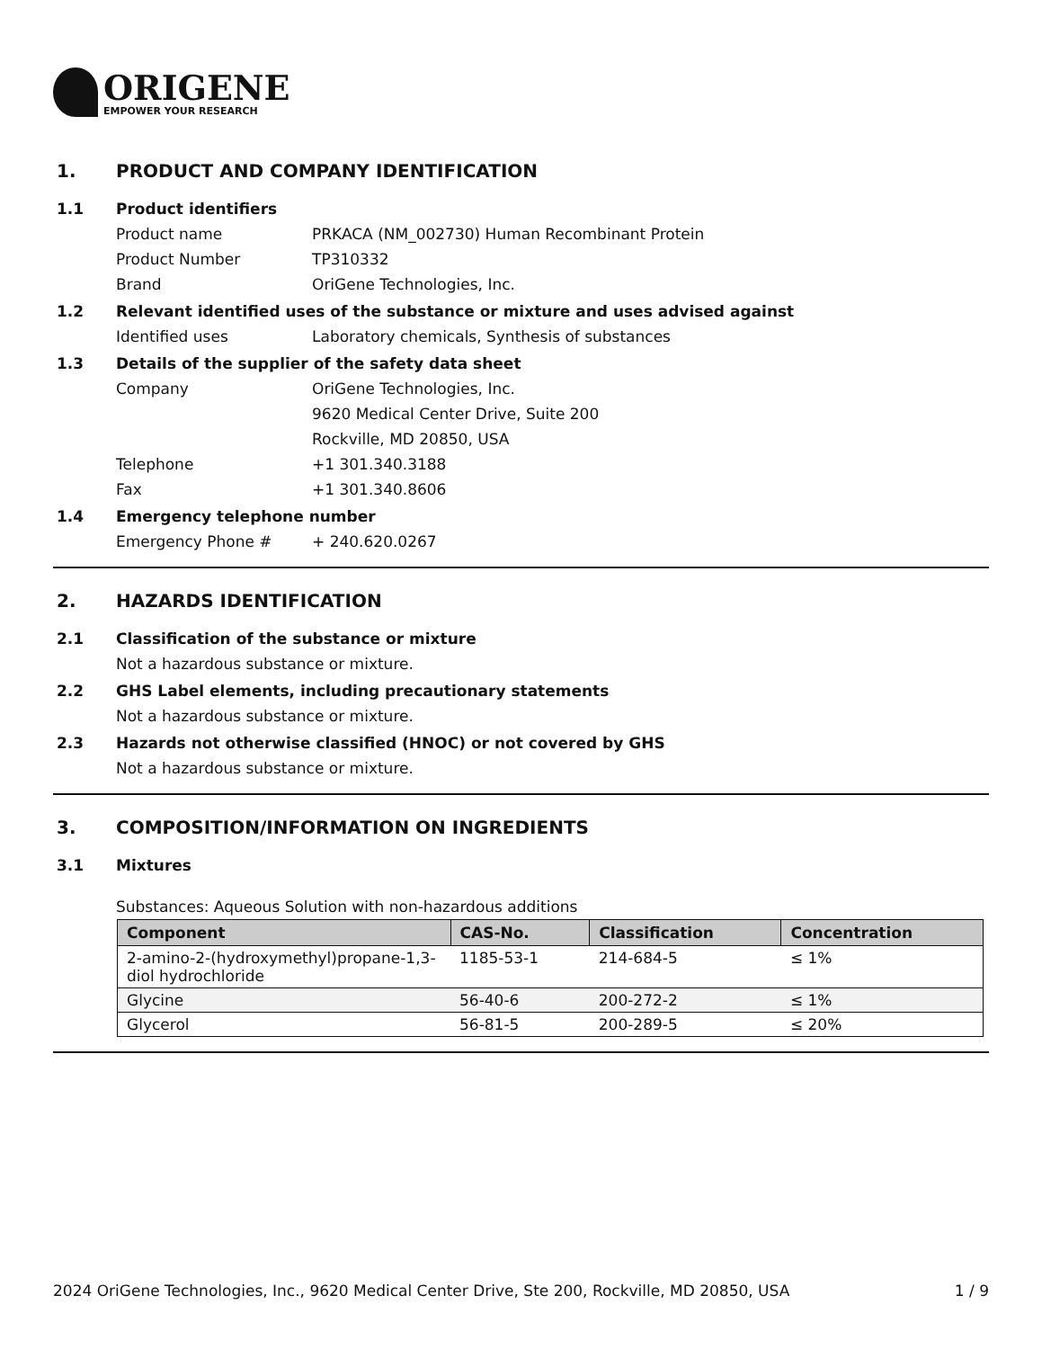ORIGENE
EMPOWER YOUR RESEARCH
1. PRODUCT AND COMPANY IDENTIFICATION
1.1 Product identifiers
Product name PRKACA (NM_002730) Human Recombinant Protein
Product Number TP310332
Brand OriGene Technologies, Inc.
1.2 Relevant identified uses of the substance or mixture and uses advised against
Identified uses Laboratory chemicals, Synthesis of substances
1.3 Details of the supplier of the safety data sheet
Company OriGene Technologies, Inc.
9620 Medical Center Drive, Suite 200
Rockville, MD 20850, USA
Telephone +1 301.340.3188
Fax +1 301.340.8606
1.4 Emergency telephone number
Emergency Phone # + 240.620.0267
2. HAZARDS IDENTIFICATION
2.1 Classification of the substance or mixture
Not a hazardous substance or mixture.
2.2 GHS Label elements, including precautionary statements
Not a hazardous substance or mixture.
2.3 Hazards not otherwise classified (HNOC) or not covered by GHS
Not a hazardous substance or mixture.
3. COMPOSITION/INFORMATION ON INGREDIENTS
3.1 Mixtures
Substances: Aqueous Solution with non-hazardous additions
| Component | CAS-No. | Classification | Concentration |
| --- | --- | --- | --- |
| 2-amino-2-(hydroxymethyl)propane-1,3-diol hydrochloride | 1185-53-1 | 214-684-5 | ≤ 1% |
| Glycine | 56-40-6 | 200-272-2 | ≤ 1% |
| Glycerol | 56-81-5 | 200-289-5 | ≤ 20% |
2024 OriGene Technologies, Inc., 9620 Medical Center Drive, Ste 200, Rockville, MD 20850, USA 1 / 9